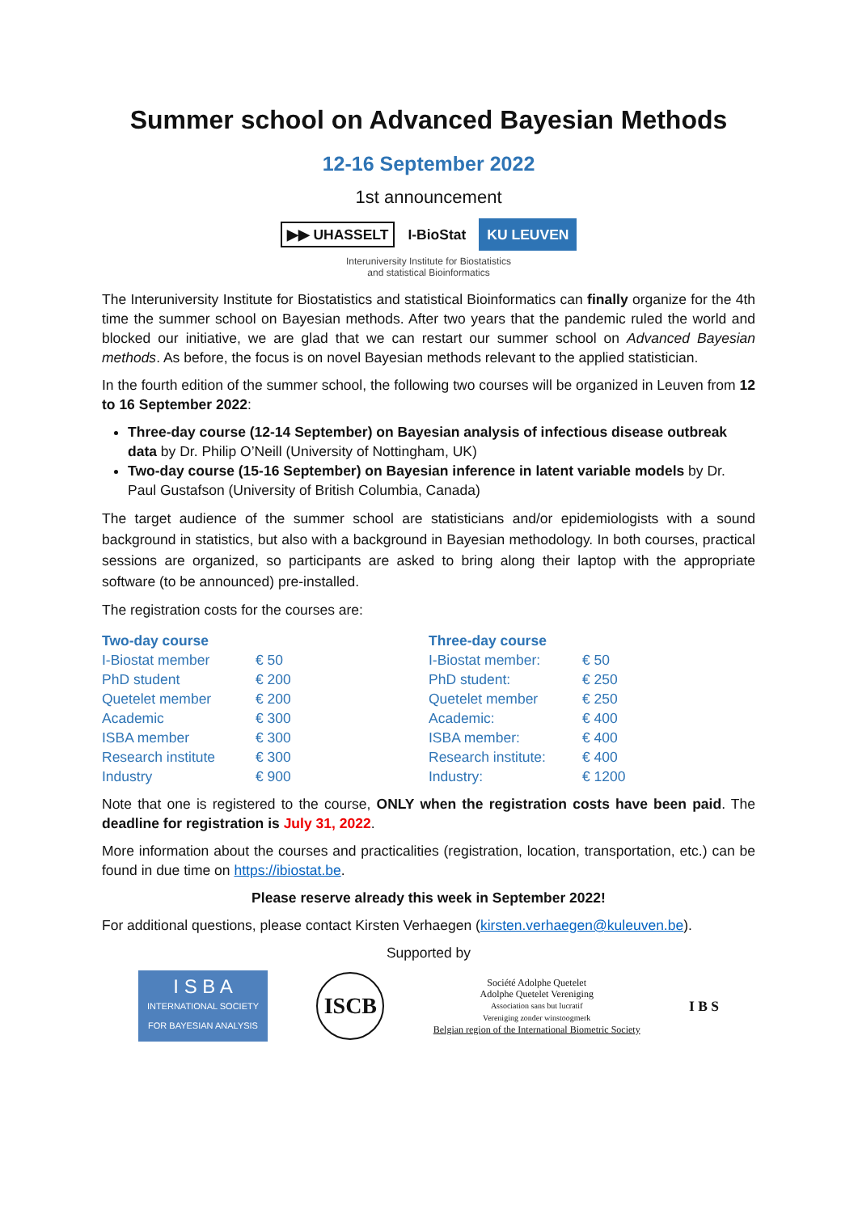Summer school on Advanced Bayesian Methods
12-16 September 2022
1st announcement
▶▶ UHASSELT I-BioStat KU LEUVEN
Interuniversity Institute for Biostatistics
and statistical Bioinformatics
The Interuniversity Institute for Biostatistics and statistical Bioinformatics can finally organize for the 4th time the summer school on Bayesian methods. After two years that the pandemic ruled the world and blocked our initiative, we are glad that we can restart our summer school on Advanced Bayesian methods. As before, the focus is on novel Bayesian methods relevant to the applied statistician.
In the fourth edition of the summer school, the following two courses will be organized in Leuven from 12 to 16 September 2022:
Three-day course (12-14 September) on Bayesian analysis of infectious disease outbreak data by Dr. Philip O’Neill (University of Nottingham, UK)
Two-day course (15-16 September) on Bayesian inference in latent variable models by Dr. Paul Gustafson (University of British Columbia, Canada)
The target audience of the summer school are statisticians and/or epidemiologists with a sound background in statistics, but also with a background in Bayesian methodology. In both courses, practical sessions are organized, so participants are asked to bring along their laptop with the appropriate software (to be announced) pre-installed.
The registration costs for the courses are:
| Two-day course | |
| --- | --- |
| I-Biostat member | € 50 |
| PhD student | € 200 |
| Quetelet member | € 200 |
| Academic | € 300 |
| ISBA member | € 300 |
| Research institute | € 300 |
| Industry | € 900 |
| Three-day course | |
| --- | --- |
| I-Biostat member: | € 50 |
| PhD student: | € 250 |
| Quetelet member | € 250 |
| Academic: | € 400 |
| ISBA member: | € 400 |
| Research institute: | € 400 |
| Industry: | € 1200 |
Note that one is registered to the course, ONLY when the registration costs have been paid. The deadline for registration is July 31, 2022.
More information about the courses and practicalities (registration, location, transportation, etc.) can be found in due time on https://ibiostat.be.
Please reserve already this week in September 2022!
For additional questions, please contact Kirsten Verhaegen (kirsten.verhaegen@kuleuven.be).
Supported by
I S B A
INTERNATIONAL SOCIETY FOR BAYESIAN ANALYSIS
ISCB
Société Adolphe Quetelet
Adolphe Quetelet Vereniging
Association sans but lucratif
Vereniging zonder winstoogmerk
Belgian region of the International Biometric Society
I B S